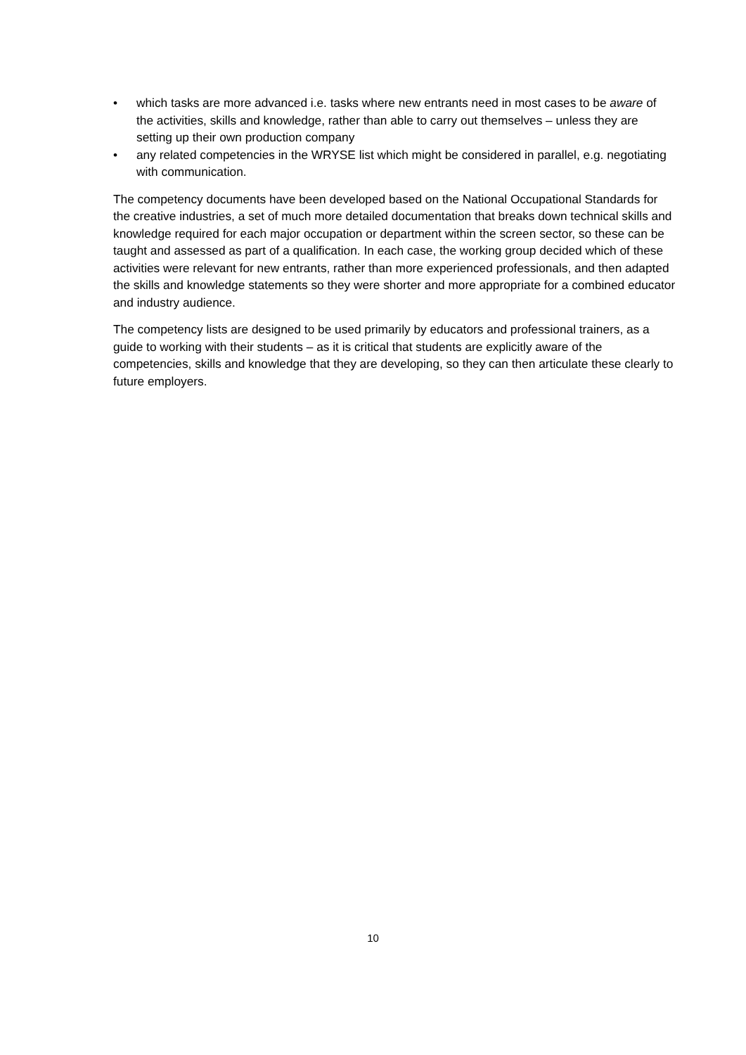• which tasks are more advanced i.e. tasks where new entrants need in most cases to be aware of the activities, skills and knowledge, rather than able to carry out themselves – unless they are setting up their own production company
• any related competencies in the WRYSE list which might be considered in parallel, e.g. negotiating with communication.
The competency documents have been developed based on the National Occupational Standards for the creative industries, a set of much more detailed documentation that breaks down technical skills and knowledge required for each major occupation or department within the screen sector, so these can be taught and assessed as part of a qualification. In each case, the working group decided which of these activities were relevant for new entrants, rather than more experienced professionals, and then adapted the skills and knowledge statements so they were shorter and more appropriate for a combined educator and industry audience.
The competency lists are designed to be used primarily by educators and professional trainers, as a guide to working with their students – as it is critical that students are explicitly aware of the competencies, skills and knowledge that they are developing, so they can then articulate these clearly to future employers.
10